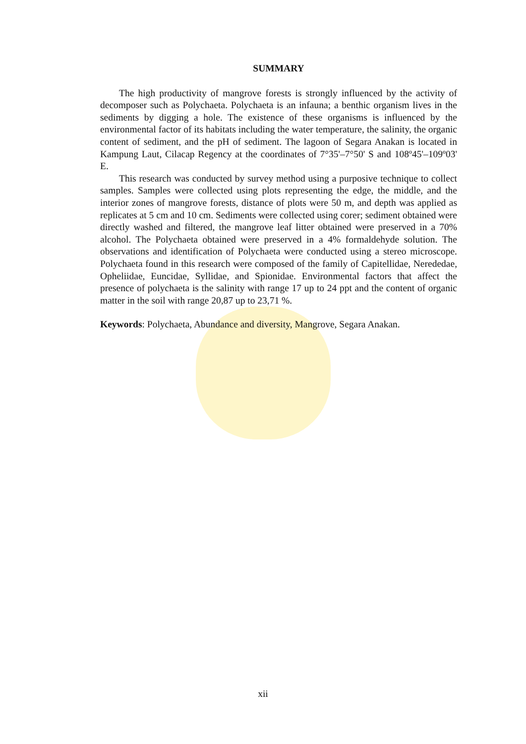SUMMARY
The high productivity of mangrove forests is strongly influenced by the activity of decomposer such as Polychaeta. Polychaeta is an infauna; a benthic organism lives in the sediments by digging a hole. The existence of these organisms is influenced by the environmental factor of its habitats including the water temperature, the salinity, the organic content of sediment, and the pH of sediment. The lagoon of Segara Anakan is located in Kampung Laut, Cilacap Regency at the coordinates of 7°35'–7°50' S and 108º45'–109º03' E.
This research was conducted by survey method using a purposive technique to collect samples. Samples were collected using plots representing the edge, the middle, and the interior zones of mangrove forests, distance of plots were 50 m, and depth was applied as replicates at 5 cm and 10 cm. Sediments were collected using corer; sediment obtained were directly washed and filtered, the mangrove leaf litter obtained were preserved in a 70% alcohol. The Polychaeta obtained were preserved in a 4% formaldehyde solution. The observations and identification of Polychaeta were conducted using a stereo microscope. Polychaeta found in this research were composed of the family of Capitellidae, Nerededae, Opheliidae, Euncidae, Syllidae, and Spionidae. Environmental factors that affect the presence of polychaeta is the salinity with range 17 up to 24 ppt and the content of organic matter in the soil with range 20,87 up to 23,71 %.
Keywords: Polychaeta, Abundance and diversity, Mangrove, Segara Anakan.
xii